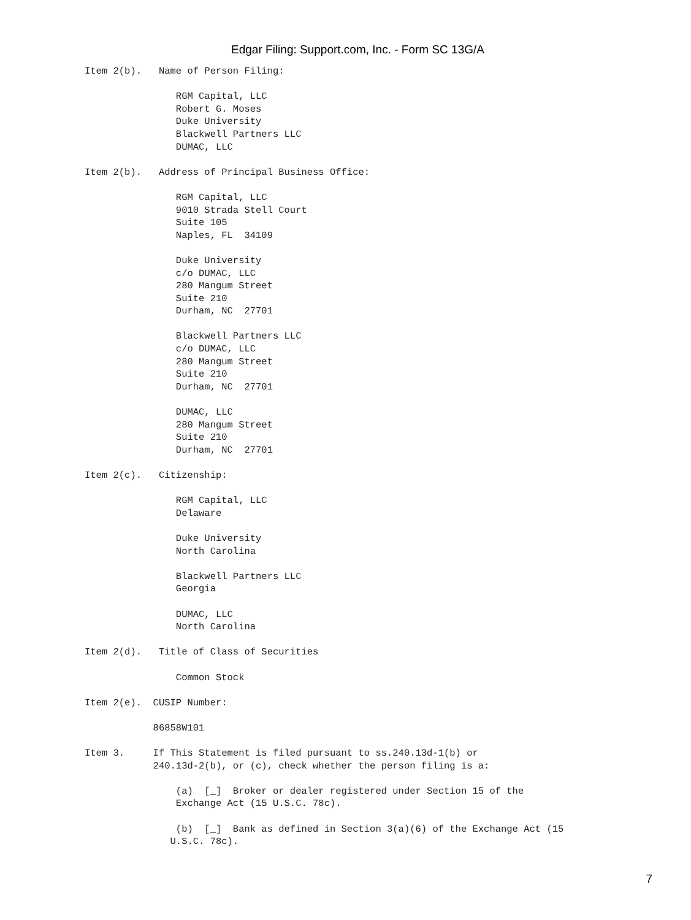Edgar Filing: Support.com, Inc. - Form SC 13G/A
Item 2(b).   Name of Person Filing:

                RGM Capital, LLC
                Robert G. Moses
                Duke University
                Blackwell Partners LLC
                DUMAC, LLC

Item 2(b).   Address of Principal Business Office:

                RGM Capital, LLC
                9010 Strada Stell Court
                Suite 105
                Naples, FL  34109

                Duke University
                c/o DUMAC, LLC
                280 Mangum Street
                Suite 210
                Durham, NC  27701

                Blackwell Partners LLC
                c/o DUMAC, LLC
                280 Mangum Street
                Suite 210
                Durham, NC  27701

                DUMAC, LLC
                280 Mangum Street
                Suite 210
                Durham, NC  27701

Item 2(c).   Citizenship:

                RGM Capital, LLC
                Delaware

                Duke University
                North Carolina

                Blackwell Partners LLC
                Georgia

                DUMAC, LLC
                North Carolina

Item 2(d).   Title of Class of Securities

                Common Stock

Item 2(e).  CUSIP Number:

            86858W101

Item 3.     If This Statement is filed pursuant to ss.240.13d-1(b) or
            240.13d-2(b), or (c), check whether the person filing is a:

                (a)  [_]  Broker or dealer registered under Section 15 of the
                Exchange Act (15 U.S.C. 78c).

                (b)  [_]  Bank as defined in Section 3(a)(6) of the Exchange Act (15
               U.S.C. 78c).
7